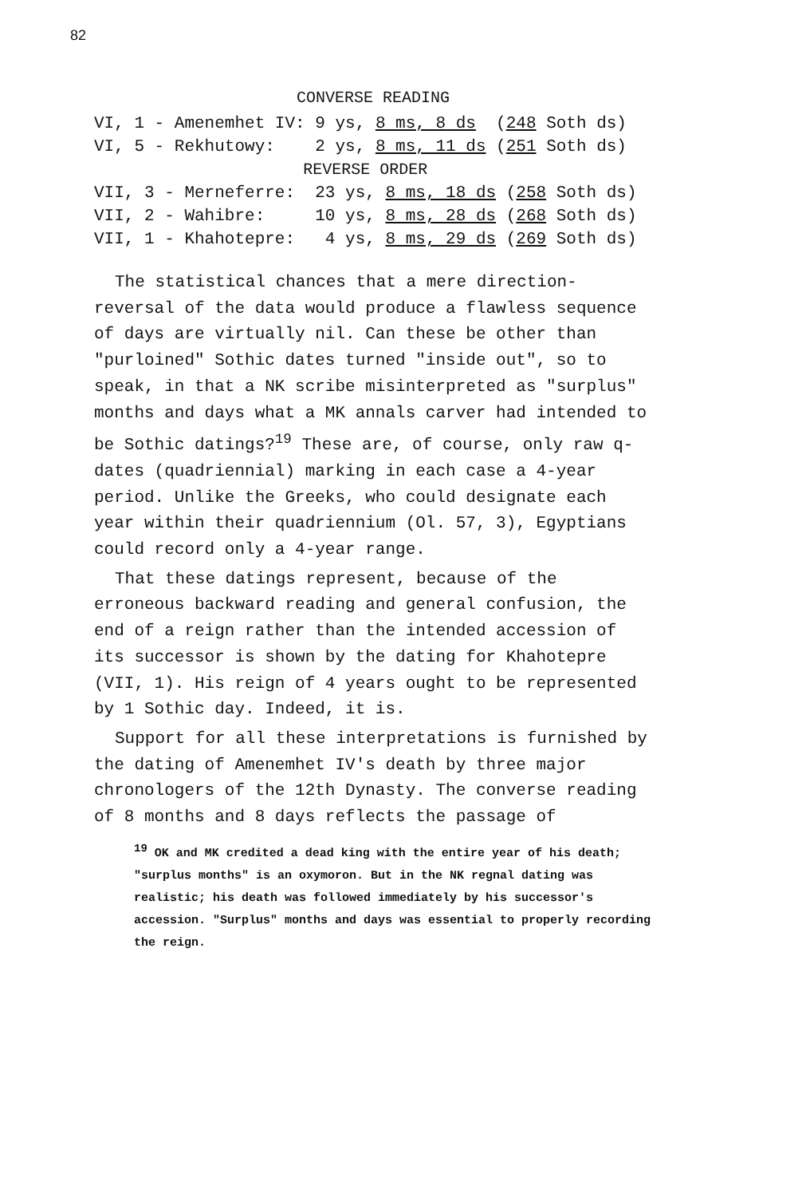82
CONVERSE READING
| VI, 1 - Amenemhet IV: | 9 ys, 8 ms, 8 ds ( 248 Soth ds) |
| VI, 5 - Rekhutowy: | 2 ys, 8 ms, 11 ds ( 251 Soth ds) |
| REVERSE ORDER | |
| VII, 3 - Merneferre: | 23 ys, 8 ms, 18 ds ( 258 Soth ds) |
| VII, 2 - Wahibre: | 10 ys, 8 ms, 28 ds ( 268 Soth ds) |
| VII, 1 - Khahotepre: | 4 ys, 8 ms, 29 ds ( 269 Soth ds) |
The statistical chances that a mere direction-reversal of the data would produce a flawless sequence of days are virtually nil. Can these be other than "purloined" Sothic dates turned "inside out", so to speak, in that a NK scribe misinterpreted as "surplus" months and days what a MK annals carver had intended to be Sothic datings?<sup>19</sup> These are, of course, only raw q-dates (quadriennial) marking in each case a 4-year period. Unlike the Greeks, who could designate each year within their quadriennium (Ol. 57, 3), Egyptians could record only a 4-year range.
That these datings represent, because of the erroneous backward reading and general confusion, the end of a reign rather than the intended accession of its successor is shown by the dating for Khahotepre (VII, 1). His reign of 4 years ought to be represented by 1 Sothic day. Indeed, it is.
Support for all these interpretations is furnished by the dating of Amenemhet IV's death by three major chronologers of the 12th Dynasty. The converse reading of 8 months and 8 days reflects the passage of
<sup>19</sup> OK and MK credited a dead king with the entire year of his death; "surplus months" is an oxymoron. But in the NK regnal dating was realistic; his death was followed immediately by his successor's accession. "Surplus" months and days was essential to properly recording the reign.